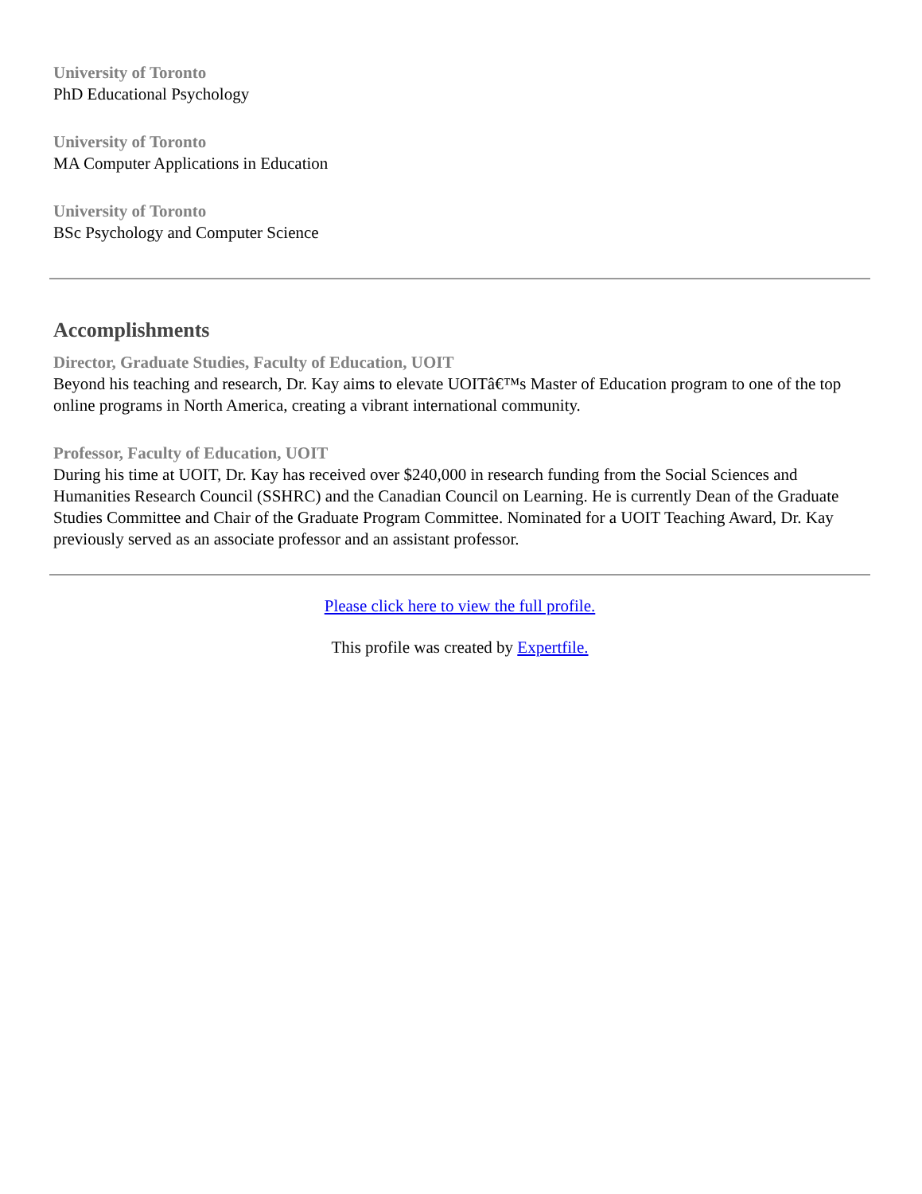University of Toronto
PhD Educational Psychology
University of Toronto
MA Computer Applications in Education
University of Toronto
BSc Psychology and Computer Science
Accomplishments
Director, Graduate Studies, Faculty of Education, UOIT
Beyond his teaching and research, Dr. Kay aims to elevate UOITâ€™s Master of Education program to one of the top online programs in North America, creating a vibrant international community.
Professor, Faculty of Education, UOIT
During his time at UOIT, Dr. Kay has received over $240,000 in research funding from the Social Sciences and Humanities Research Council (SSHRC) and the Canadian Council on Learning. He is currently Dean of the Graduate Studies Committee and Chair of the Graduate Program Committee. Nominated for a UOIT Teaching Award, Dr. Kay previously served as an associate professor and an assistant professor.
Please click here to view the full profile.
This profile was created by Expertfile.